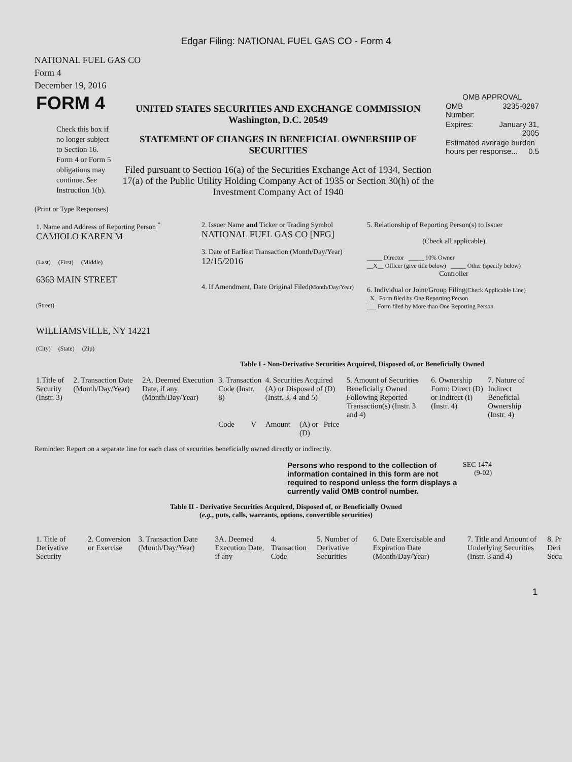Edgar Filing: NATIONAL FUEL GAS CO - Form 4
NATIONAL FUEL GAS CO
Form 4
December 19, 2016
| FORM 4 Check this box if no longer subject to Section 16. Form 4 or Form 5 obligations may continue. See Instruction 1(b). | UNITED STATES SECURITIES AND EXCHANGE COMMISSION Washington, D.C. 20549 STATEMENT OF CHANGES IN BENEFICIAL OWNERSHIP OF SECURITIES Filed pursuant to Section 16(a) of the Securities Exchange Act of 1934, Section 17(a) of the Public Utility Holding Company Act of 1935 or Section 30(h) of the Investment Company Act of 1940 | OMB APPROVAL / OMB Number: / 3235-0287 / / Expires: / January 31, 2005 / / Estimated average burden hours per response... 0.5 / / |
(Print or Type Responses)
| 1. Name and Address of Reporting Person <sup>*</sup> CAMIOLO KAREN M (Last) (First) (Middle) 6363 MAIN STREET (Street) WILLIAMSVILLE, NY 14221 (City) (State) (Zip) | 2. Issuer Name and Ticker or Trading Symbol NATIONAL FUEL GAS CO [NFG] 3. Date of Earliest Transaction (Month/Day/Year) 12/15/2016 4. If Amendment, Date Original Filed (Month/Day/Year) | 5. Relationship of Reporting Person(s) to Issuer (Check all applicable) _____ Director _____ 10% Owner __X__ Officer (give title below) _____ Other (specify below) Controller 6. Individual or Joint/Group Filing (Check Applicable Line) _X_ Form filed by One Reporting Person ___ Form filed by More than One Reporting Person |
Table I - Non-Derivative Securities Acquired, Disposed of, or Beneficially Owned
| 1.Title of Security (Instr. 3) | 2. Transaction Date (Month/Day/Year) | 2A. Deemed Execution Date, if any (Month/Day/Year) | 3. Transaction Code (Instr. 8) | | 4. Securities Acquired (A) or Disposed of (D) (Instr. 3, 4 and 5) | | | 5. Amount of Securities Beneficially Owned Following Reported Transaction(s) (Instr. 3 and 4) | 6. Ownership Form: Direct (D) or Indirect (I) (Instr. 4) | 7. Nature of Indirect Beneficial Ownership (Instr. 4) |
| --- | --- | --- | --- | --- | --- | --- | --- | --- | --- | --- |
| | | | Code | V | Amount | (A) or (D) | Price | | | |
Reminder: Report on a separate line for each class of securities beneficially owned directly or indirectly.
| Persons who respond to the collection of information contained in this form are not required to respond unless the form displays a currently valid OMB control number. | SEC 1474 (9-02) |
Table II - Derivative Securities Acquired, Disposed of, or Beneficially Owned
(e.g., puts, calls, warrants, options, convertible securities)
| 1. Title of Derivative Security | 2. Conversion or Exercise | 3. Transaction Date (Month/Day/Year) | 3A. Deemed Execution Date, if any | 4. Transaction Code | 5. Number of Derivative Securities | 6. Date Exercisable and Expiration Date (Month/Day/Year) | 7. Title and Amount of Underlying Securities (Instr. 3 and 4) | 8. Pr Deri Secu |
| --- | --- | --- | --- | --- | --- | --- | --- | --- |
1